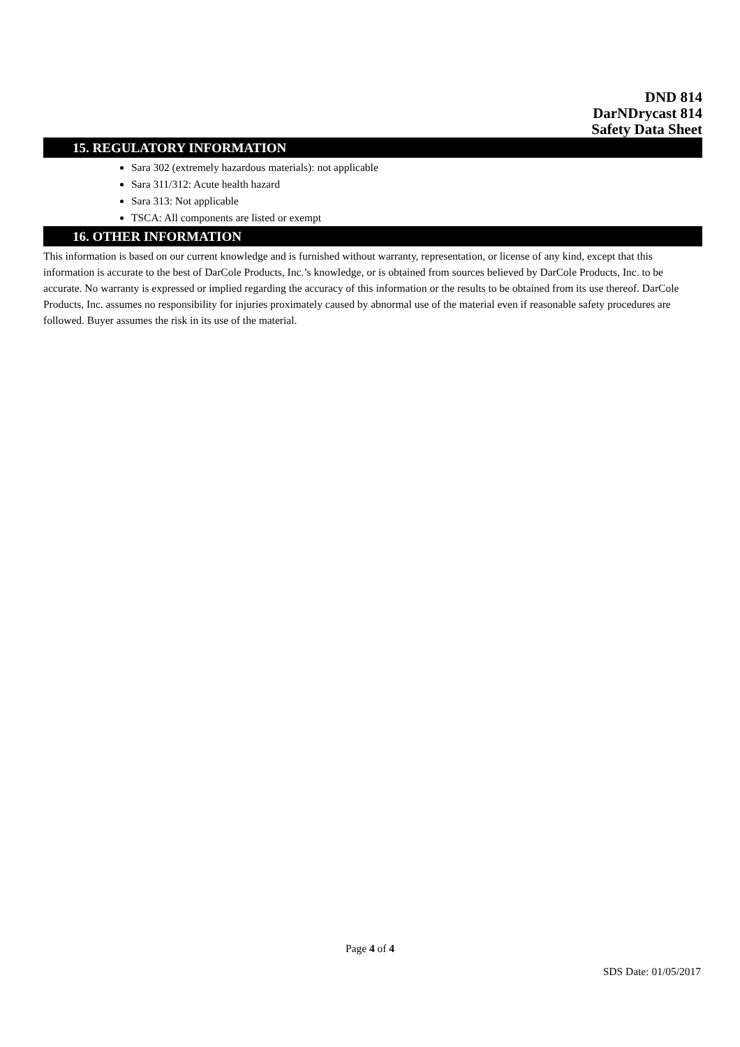DND 814
DarNDrycast 814
Safety Data Sheet
15. REGULATORY INFORMATION
Sara 302 (extremely hazardous materials): not applicable
Sara 311/312: Acute health hazard
Sara 313: Not applicable
TSCA: All components are listed or exempt
16. OTHER INFORMATION
This information is based on our current knowledge and is furnished without warranty, representation, or license of any kind, except that this information is accurate to the best of DarCole Products, Inc.’s knowledge, or is obtained from sources believed by DarCole Products, Inc. to be accurate. No warranty is expressed or implied regarding the accuracy of this information or the results to be obtained from its use thereof. DarCole Products, Inc. assumes no responsibility for injuries proximately caused by abnormal use of the material even if reasonable safety procedures are followed. Buyer assumes the risk in its use of the material.
Page 4 of 4
SDS Date: 01/05/2017